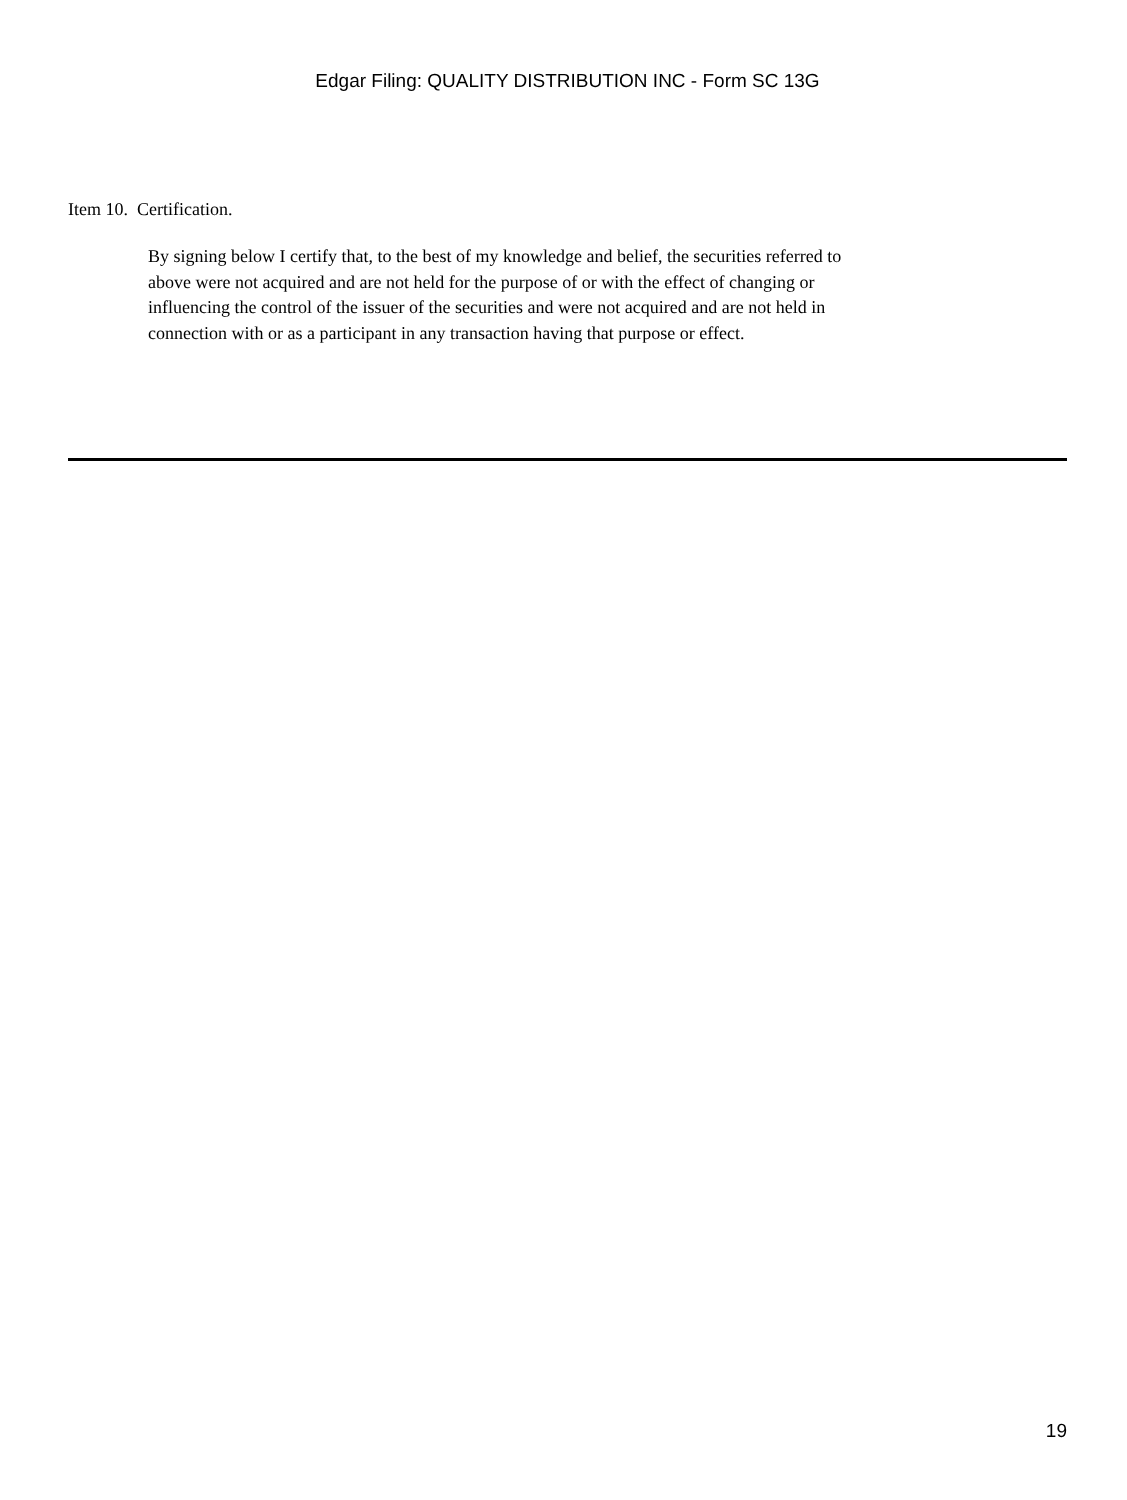Edgar Filing: QUALITY DISTRIBUTION INC - Form SC 13G
Item 10. Certification.
By signing below I certify that, to the best of my knowledge and belief, the securities referred to above were not acquired and are not held for the purpose of or with the effect of changing or influencing the control of the issuer of the securities and were not acquired and are not held in connection with or as a participant in any transaction having that purpose or effect.
19